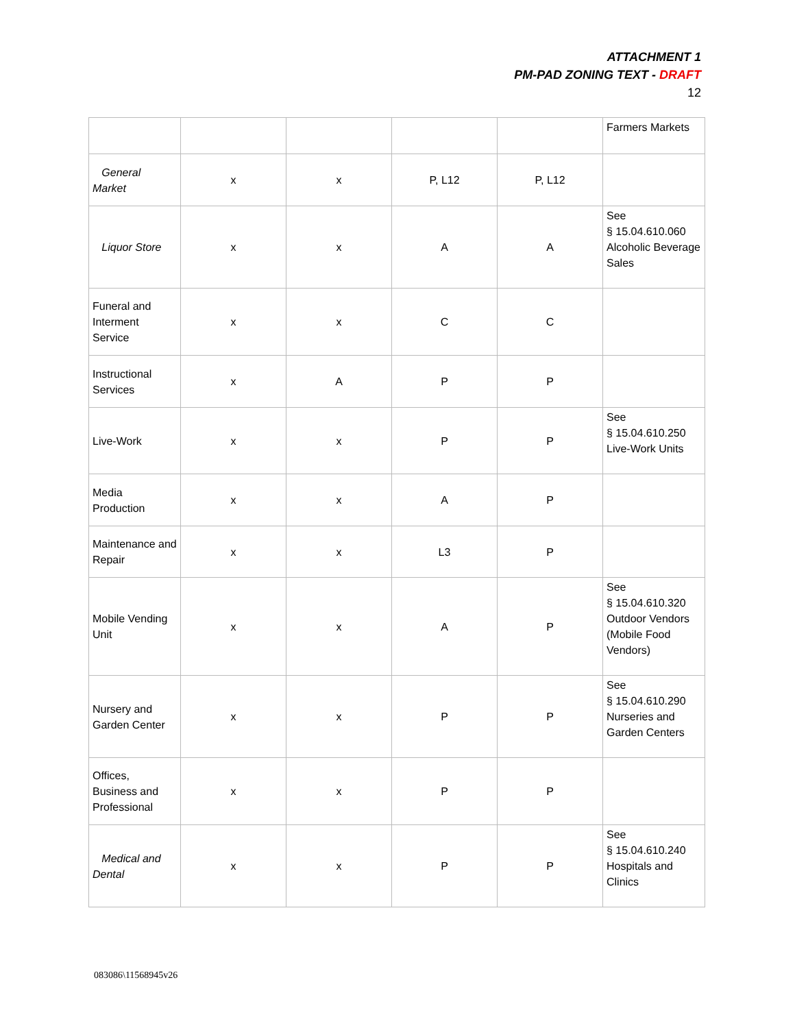ATTACHMENT 1
PM-PAD ZONING TEXT - DRAFT
12
| | | | | | Farmers Markets |
| General Market | x | x | P, L12 | P, L12 | |
| Liquor Store | x | x | A | A | See § 15.04.610.060 Alcoholic Beverage Sales |
| Funeral and Interment Service | x | x | C | C | |
| Instructional Services | x | A | P | P | |
| Live-Work | x | x | P | P | See § 15.04.610.250 Live-Work Units |
| Media Production | x | x | A | P | |
| Maintenance and Repair | x | x | L3 | P | |
| Mobile Vending Unit | x | x | A | P | See § 15.04.610.320 Outdoor Vendors (Mobile Food Vendors) |
| Nursery and Garden Center | x | x | P | P | See § 15.04.610.290 Nurseries and Garden Centers |
| Offices, Business and Professional | x | x | P | P | |
| Medical and Dental | x | x | P | P | See § 15.04.610.240 Hospitals and Clinics |
083086\11568945v26